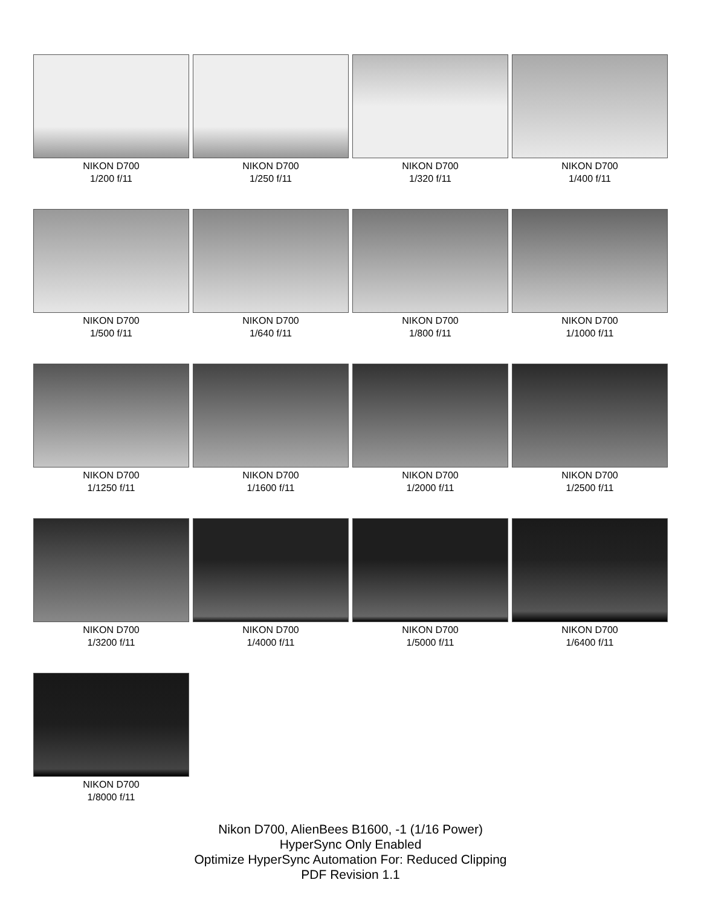NIKON D700
1/200 f/11
NIKON D700
1/250 f/11
NIKON D700
1/320 f/11
NIKON D700
1/400 f/11
NIKON D700
1/500 f/11
NIKON D700
1/640 f/11
NIKON D700
1/800 f/11
NIKON D700
1/1000 f/11
NIKON D700
1/1250 f/11
NIKON D700
1/1600 f/11
NIKON D700
1/2000 f/11
NIKON D700
1/2500 f/11
NIKON D700
1/3200 f/11
NIKON D700
1/4000 f/11
NIKON D700
1/5000 f/11
NIKON D700
1/6400 f/11
NIKON D700
1/8000 f/11
Nikon D700, AlienBees B1600, -1 (1/16 Power)
HyperSync Only Enabled
Optimize HyperSync Automation For: Reduced Clipping
PDF Revision 1.1